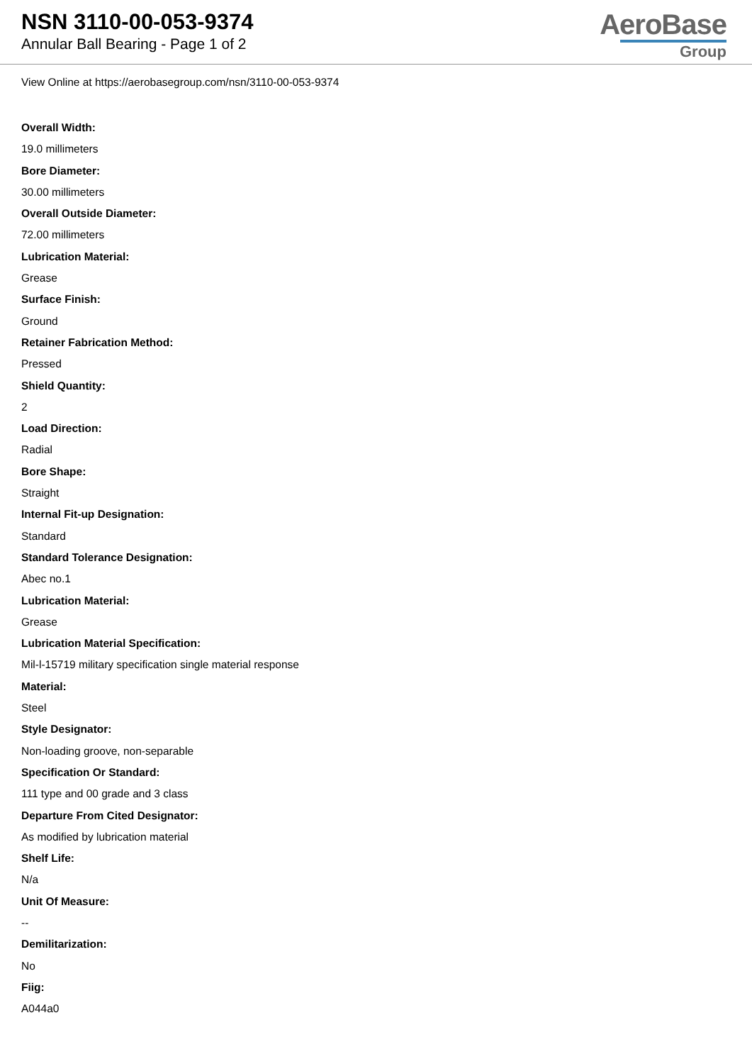NSN 3110-00-053-9374
Annular Ball Bearing - Page 1 of 2
AeroBase
Group
View Online at https://aerobasegroup.com/nsn/3110-00-053-9374
Overall Width:
19.0 millimeters
Bore Diameter:
30.00 millimeters
Overall Outside Diameter:
72.00 millimeters
Lubrication Material:
Grease
Surface Finish:
Ground
Retainer Fabrication Method:
Pressed
Shield Quantity:
2
Load Direction:
Radial
Bore Shape:
Straight
Internal Fit-up Designation:
Standard
Standard Tolerance Designation:
Abec no.1
Lubrication Material:
Grease
Lubrication Material Specification:
Mil-l-15719 military specification single material response
Material:
Steel
Style Designator:
Non-loading groove, non-separable
Specification Or Standard:
111 type and 00 grade and 3 class
Departure From Cited Designator:
As modified by lubrication material
Shelf Life:
N/a
Unit Of Measure:
--
Demilitarization:
No
Fiig:
A044a0